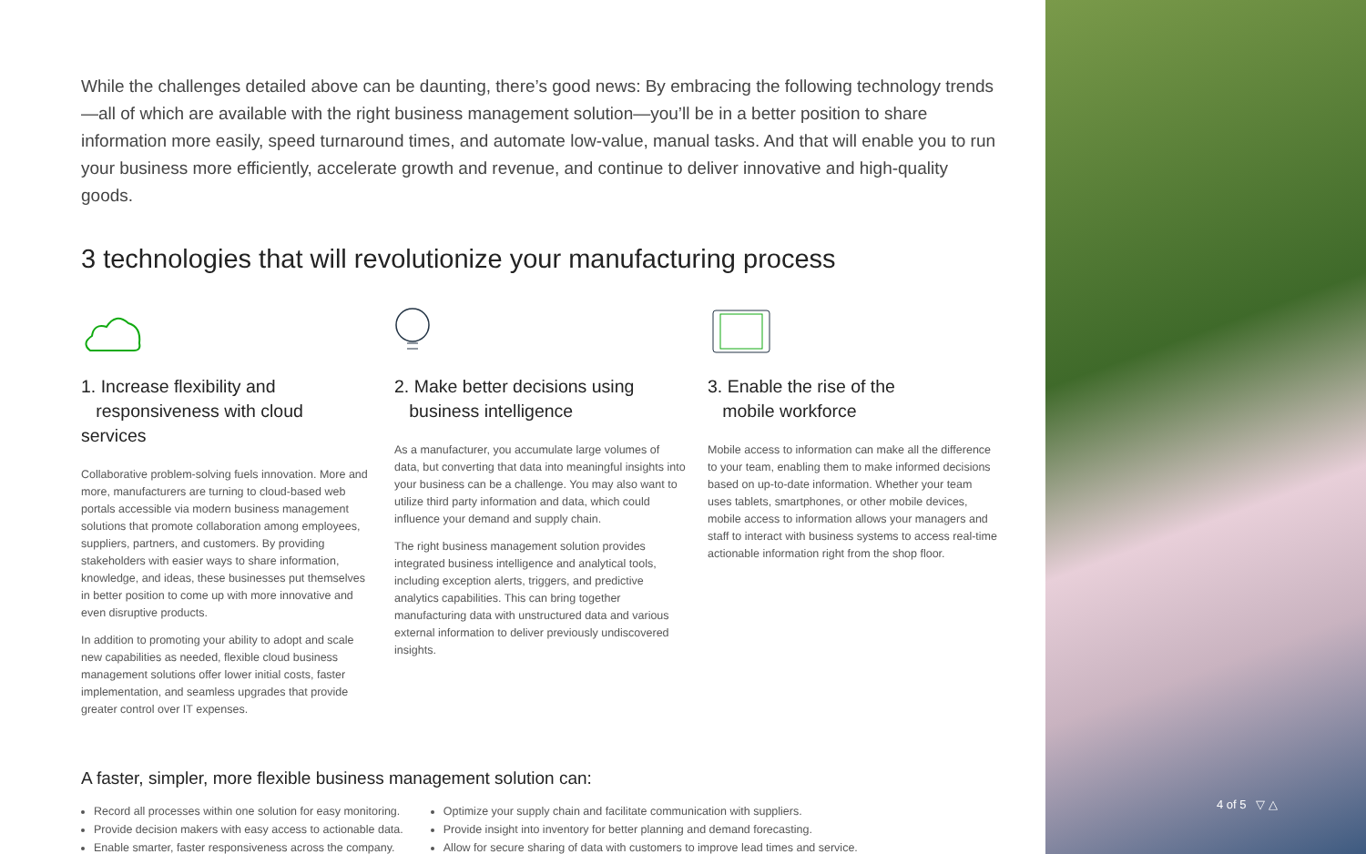While the challenges detailed above can be daunting, there’s good news: By embracing the following technology trends—all of which are available with the right business management solution—you’ll be in a better position to share information more easily, speed turnaround times, and automate low-value, manual tasks. And that will enable you to run your business more efficiently, accelerate growth and revenue, and continue to deliver innovative and high-quality goods.
3 technologies that will revolutionize your manufacturing process
1. Increase flexibility and
responsiveness with cloud services
Collaborative problem-solving fuels innovation. More and more, manufacturers are turning to cloud-based web portals accessible via modern business management solutions that promote collaboration among employees, suppliers, partners, and customers. By providing stakeholders with easier ways to share information, knowledge, and ideas, these businesses put themselves in better position to come up with more innovative and even disruptive products.
In addition to promoting your ability to adopt and scale new capabilities as needed, flexible cloud business management solutions offer lower initial costs, faster implementation, and seamless upgrades that provide greater control over IT expenses.
2. Make better decisions using
business intelligence
As a manufacturer, you accumulate large volumes of data, but converting that data into meaningful insights into your business can be a challenge. You may also want to utilize third party information and data, which could influence your demand and supply chain.
The right business management solution provides integrated business intelligence and analytical tools, including exception alerts, triggers, and predictive analytics capabilities. This can bring together manufacturing data with unstructured data and various external information to deliver previously undiscovered insights.
3. Enable the rise of the
mobile workforce
Mobile access to information can make all the difference to your team, enabling them to make informed decisions based on up-to-date information. Whether your team uses tablets, smartphones, or other mobile devices, mobile access to information allows your managers and staff to interact with business systems to access real-time actionable information right from the shop floor.
A faster, simpler, more flexible business management solution can:
Record all processes within one solution for easy monitoring.
Provide decision makers with easy access to actionable data.
Enable smarter, faster responsiveness across the company.
Optimize your supply chain and facilitate communication with suppliers.
Provide insight into inventory for better planning and demand forecasting.
Allow for secure sharing of data with customers to improve lead times and service.
4 of 5 ▽ △